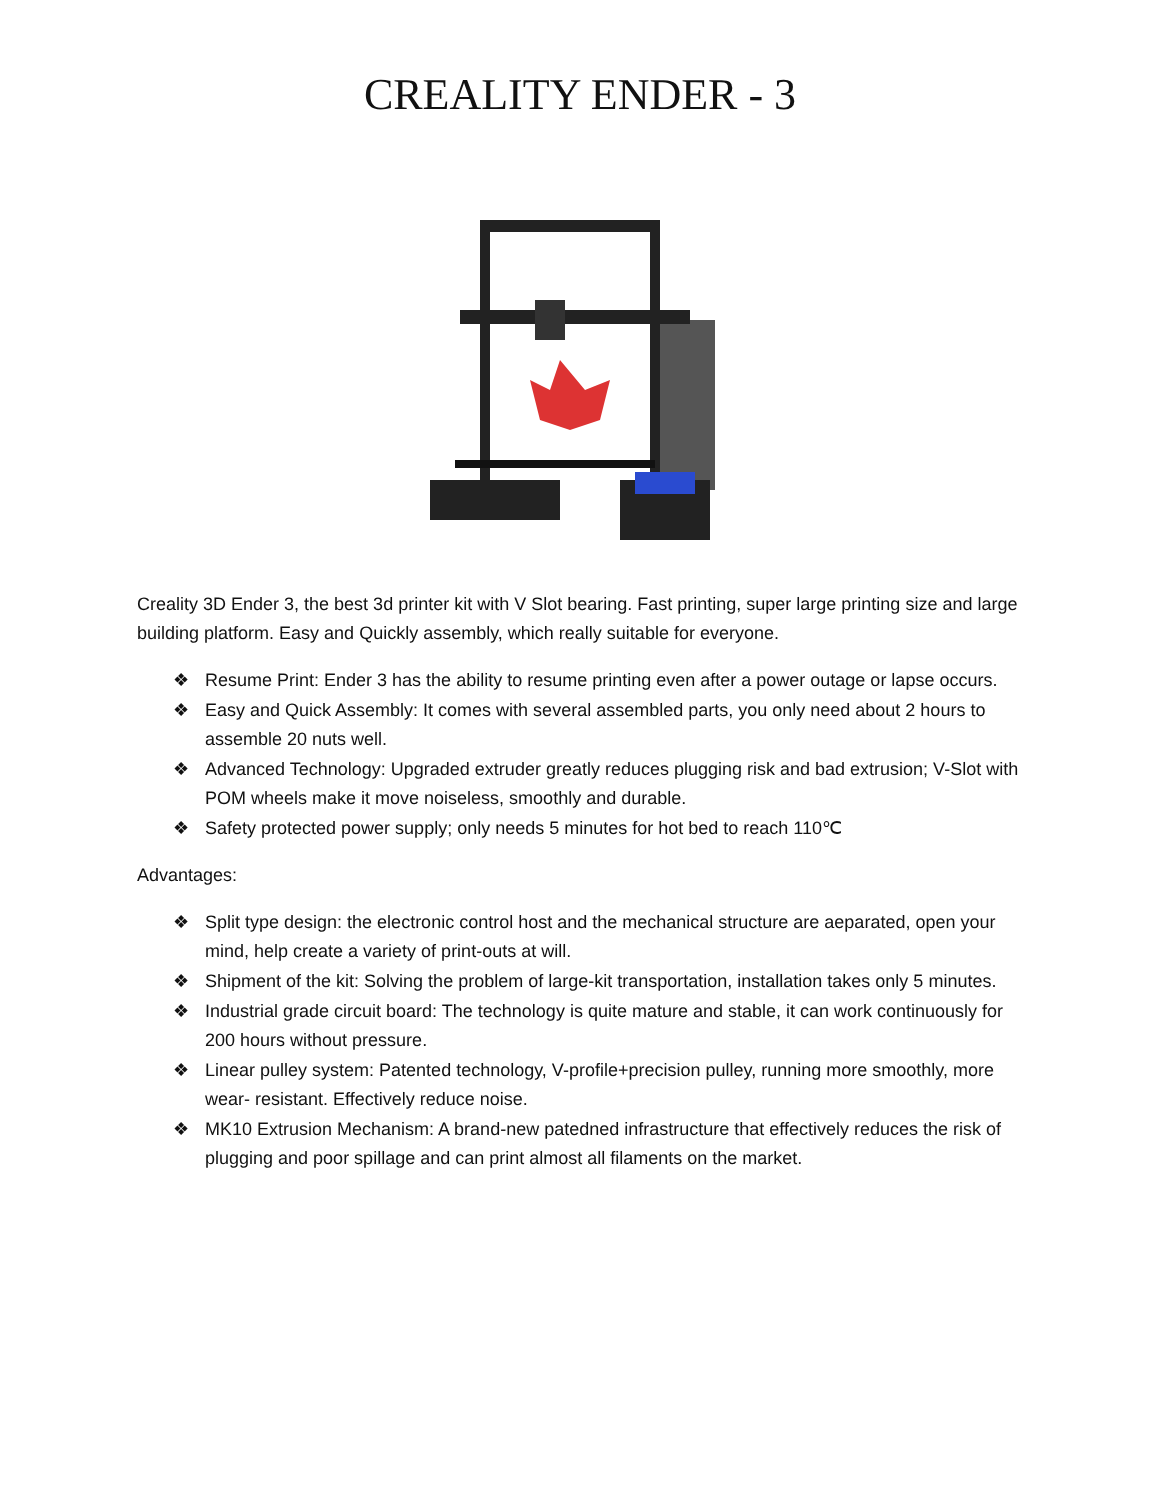CREALITY ENDER - 3
Creality 3D Ender 3, the best 3d printer kit with V Slot bearing. Fast printing, super large printing size and large building platform. Easy and Quickly assembly, which really suitable for everyone.
❖ Resume Print: Ender 3 has the ability to resume printing even after a power outage or lapse occurs.
❖ Easy and Quick Assembly: It comes with several assembled parts, you only need about 2 hours to assemble 20 nuts well.
❖ Advanced Technology: Upgraded extruder greatly reduces plugging risk and bad extrusion; V-Slot with POM wheels make it move noiseless, smoothly and durable.
❖ Safety protected power supply; only needs 5 minutes for hot bed to reach 110℃
Advantages:
❖ Split type design: the electronic control host and the mechanical structure are aeparated, open your mind, help create a variety of print-outs at will.
❖ Shipment of the kit: Solving the problem of large-kit transportation, installation takes only 5 minutes.
❖ Industrial grade circuit board: The technology is quite mature and stable, it can work continuously for 200 hours without pressure.
❖ Linear pulley system: Patented technology, V-profile+precision pulley, running more smoothly, more wear- resistant. Effectively reduce noise.
❖ MK10 Extrusion Mechanism: A brand-new patedned infrastructure that effectively reduces the risk of plugging and poor spillage and can print almost all filaments on the market.